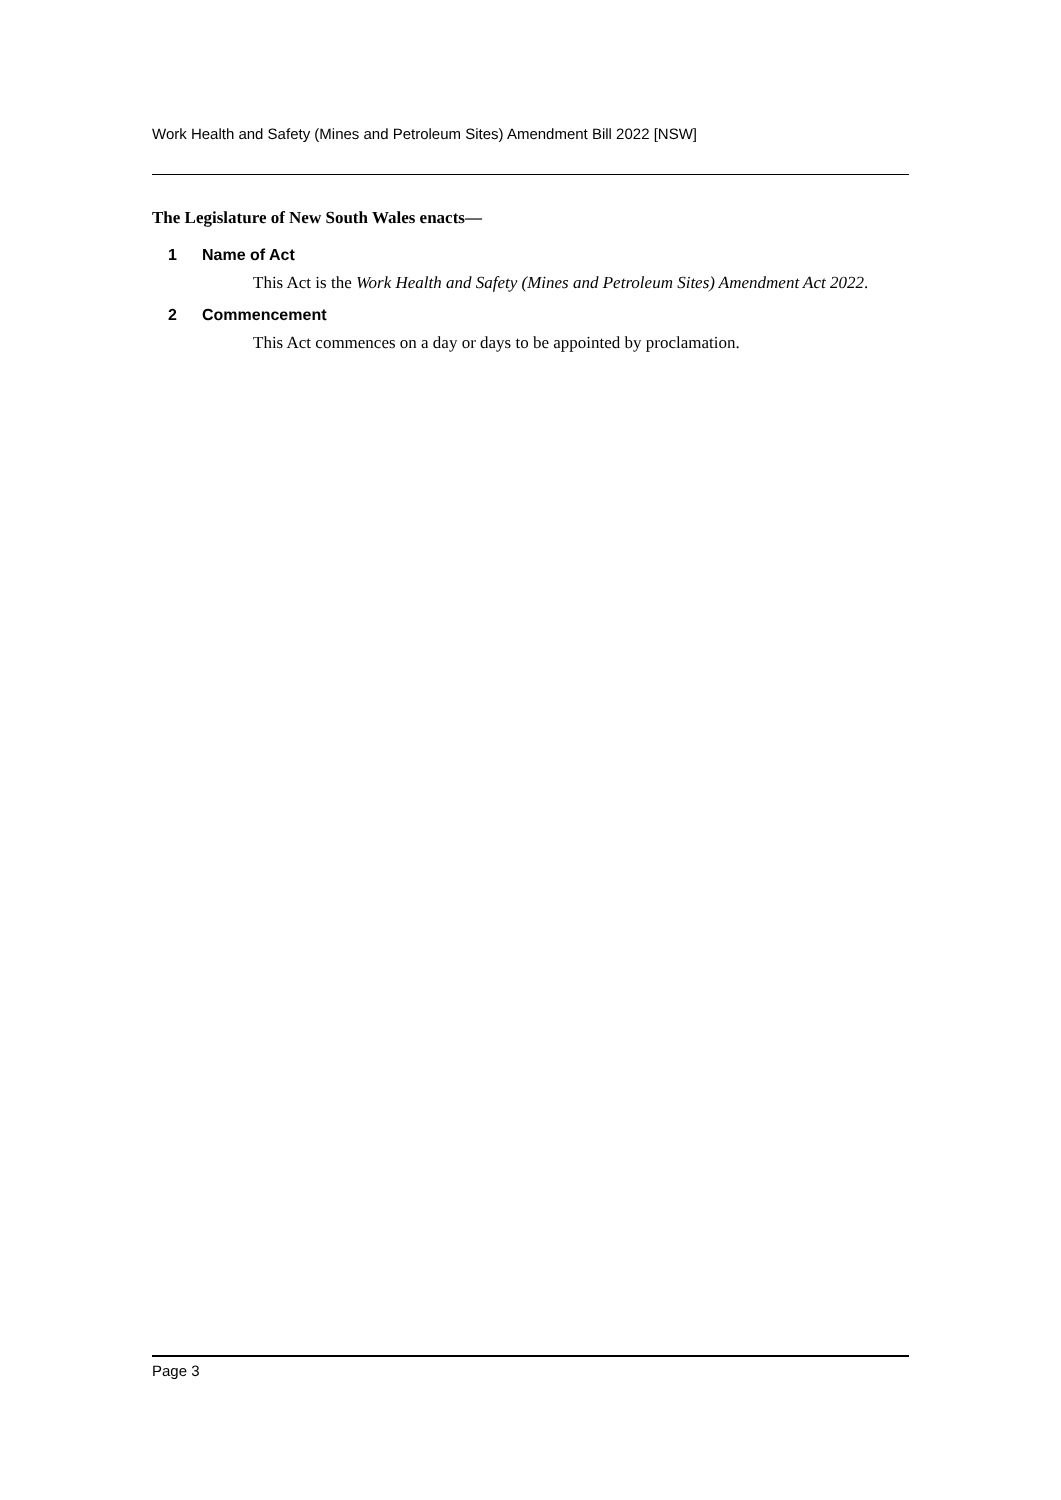Work Health and Safety (Mines and Petroleum Sites) Amendment Bill 2022 [NSW]
The Legislature of New South Wales enacts—
1 Name of Act
This Act is the Work Health and Safety (Mines and Petroleum Sites) Amendment Act 2022.
2 Commencement
This Act commences on a day or days to be appointed by proclamation.
Page 3